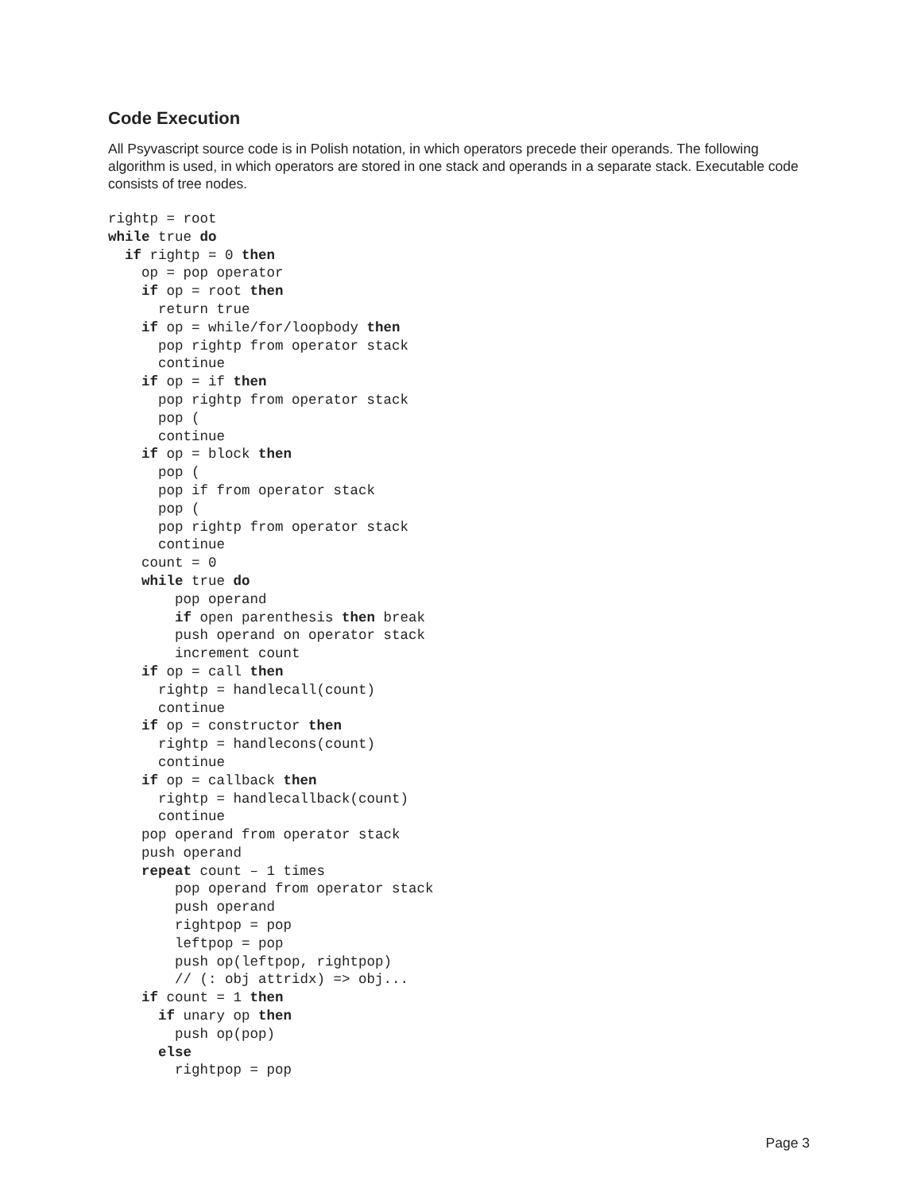Code Execution
All Psyvascript source code is in Polish notation, in which operators precede their operands. The following algorithm is used, in which operators are stored in one stack and operands in a separate stack. Executable code consists of tree nodes.
rightp = root
while true do
  if rightp = 0 then
    op = pop operator
    if op = root then
      return true
    if op = while/for/loopbody then
      pop rightp from operator stack
      continue
    if op = if then
      pop rightp from operator stack
      pop (
      continue
    if op = block then
      pop (
      pop if from operator stack
      pop (
      pop rightp from operator stack
      continue
    count = 0
    while true do
        pop operand
        if open parenthesis then break
        push operand on operator stack
        increment count
    if op = call then
      rightp = handlecall(count)
      continue
    if op = constructor then
      rightp = handlecons(count)
      continue
    if op = callback then
      rightp = handlecallback(count)
      continue
    pop operand from operator stack
    push operand
    repeat count – 1 times
        pop operand from operator stack
        push operand
        rightpop = pop
        leftpop = pop
        push op(leftpop, rightpop)
        // (: obj attridx) => obj...
    if count = 1 then
      if unary op then
        push op(pop)
      else
        rightpop = pop
Page 3